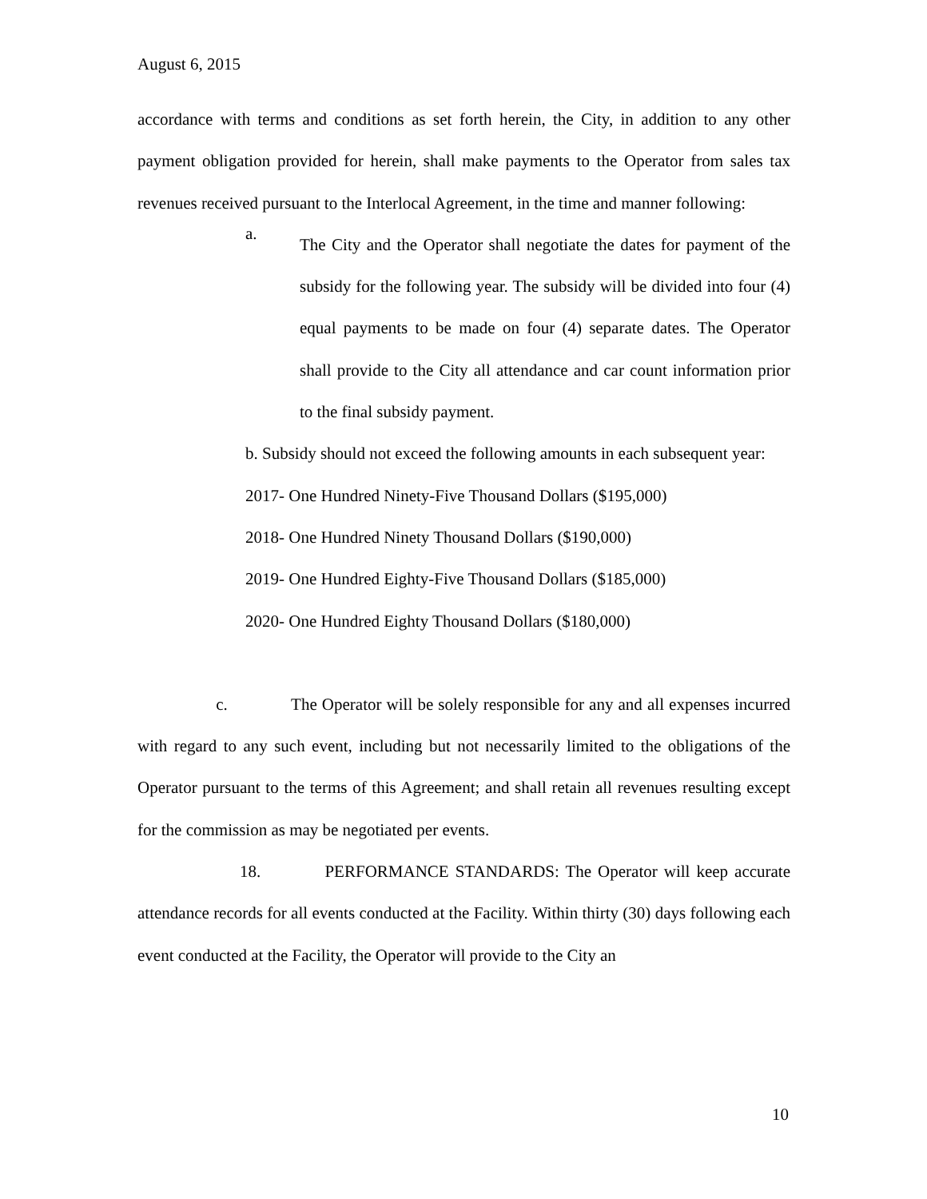August 6, 2015
accordance with terms and conditions as set forth herein, the City, in addition to any other payment obligation provided for herein, shall make payments to the Operator from sales tax revenues received pursuant to the Interlocal Agreement, in the time and manner following:
a.
The City and the Operator shall negotiate the dates for payment of the subsidy for the following year. The subsidy will be divided into four (4) equal payments to be made on four (4) separate dates. The Operator shall provide to the City all attendance and car count information prior to the final subsidy payment.
b. Subsidy should not exceed the following amounts in each subsequent year:
2017- One Hundred Ninety-Five Thousand Dollars ($195,000)
2018- One Hundred Ninety Thousand Dollars ($190,000)
2019- One Hundred Eighty-Five Thousand Dollars ($185,000)
2020- One Hundred Eighty Thousand Dollars ($180,000)
c. The Operator will be solely responsible for any and all expenses incurred with regard to any such event, including but not necessarily limited to the obligations of the Operator pursuant to the terms of this Agreement; and shall retain all revenues resulting except for the commission as may be negotiated per events.
18. PERFORMANCE STANDARDS: The Operator will keep accurate attendance records for all events conducted at the Facility. Within thirty (30) days following each event conducted at the Facility, the Operator will provide to the City an
10